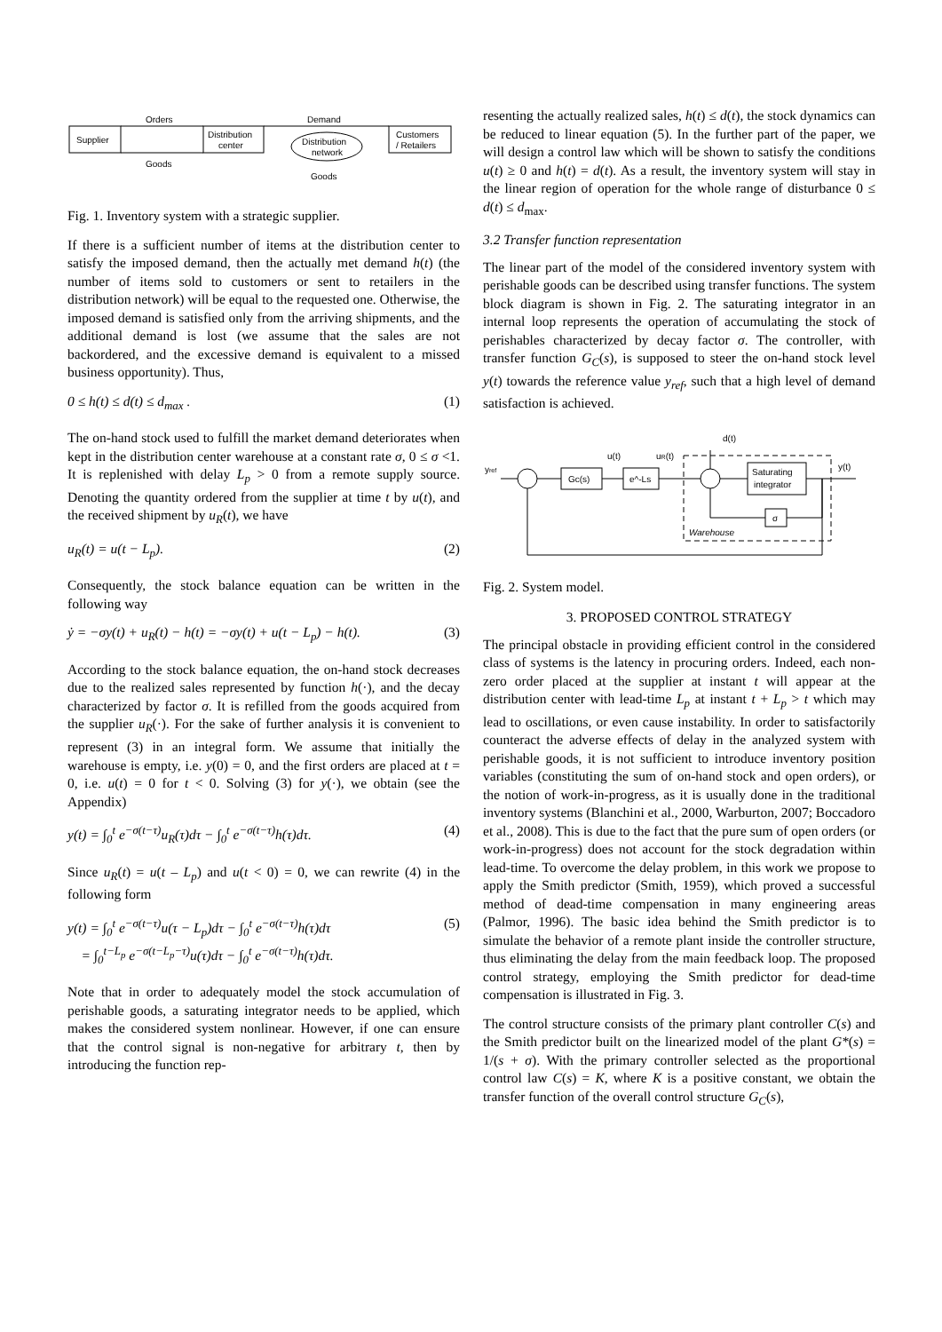Supplier
Distribution
center
Distribution
network
Customers
/ Retailers
Orders
Demand
Goods
Goods
Fig. 1. Inventory system with a strategic supplier.
If there is a sufficient number of items at the distribution center to satisfy the imposed demand, then the actually met demand h(t) (the number of items sold to customers or sent to retailers in the distribution network) will be equal to the requested one. Otherwise, the imposed demand is satisfied only from the arriving shipments, and the additional demand is lost (we assume that the sales are not backordered, and the excessive demand is equivalent to a missed business opportunity). Thus,
0 ≤ h(t) ≤ d(t) ≤ d<sub>max</sub> . (1)
The on-hand stock used to fulfill the market demand deteriorates when kept in the distribution center warehouse at a constant rate σ, 0 ≤ σ <1. It is replenished with delay L<sub>p</sub> > 0 from a remote supply source. Denoting the quantity ordered from the supplier at time t by u(t), and the received shipment by u<sub>R</sub>(t), we have
u<sub>R</sub>(t) = u(t − L<sub>p</sub>). (2)
Consequently, the stock balance equation can be written in the following way
ẏ = −σy(t) + u<sub>R</sub>(t) − h(t) = −σy(t) + u(t − L<sub>p</sub>) − h(t). (3)
According to the stock balance equation, the on-hand stock decreases due to the realized sales represented by function h(·), and the decay characterized by factor σ. It is refilled from the goods acquired from the supplier u<sub>R</sub>(·). For the sake of further analysis it is convenient to represent (3) in an integral form. We assume that initially the warehouse is empty, i.e. y(0) = 0, and the first orders are placed at t = 0, i.e. u(t) = 0 for t < 0. Solving (3) for y(·), we obtain (see the Appendix)
y(t) = ∫<sub>0</sub><sup>t</sup> e<sup>−σ(t−τ)</sup>u<sub>R</sub>(τ)dτ − ∫<sub>0</sub><sup>t</sup> e<sup>−σ(t−τ)</sup>h(τ)dτ. (4)
Since u<sub>R</sub>(t) = u(t – L<sub>p</sub>) and u(t < 0) = 0, we can rewrite (4) in the following form
y(t) = ∫<sub>0</sub><sup>t</sup> e<sup>−σ(t−τ)</sup>u(τ − L<sub>p</sub>)dτ − ∫<sub>0</sub><sup>t</sup> e<sup>−σ(t−τ)</sup>h(τ)dτ
= ∫<sub>0</sub><sup>t−L<sub>p</sub></sup> e<sup>−σ(t−L<sub>p</sub>−τ)</sup>u(τ)dτ − ∫<sub>0</sub><sup>t</sup> e<sup>−σ(t−τ)</sup>h(τ)dτ. (5)
Note that in order to adequately model the stock accumulation of perishable goods, a saturating integrator needs to be applied, which makes the considered system nonlinear. However, if one can ensure that the control signal is non-negative for arbitrary t, then by introducing the function rep-
resenting the actually realized sales, h(t) ≤ d(t), the stock dynamics can be reduced to linear equation (5). In the further part of the paper, we will design a control law which will be shown to satisfy the conditions u(t) ≥ 0 and h(t) = d(t). As a result, the inventory system will stay in the linear region of operation for the whole range of disturbance 0 ≤ d(t) ≤ d<sub>max</sub>.
3.2 Transfer function representation
The linear part of the model of the considered inventory system with perishable goods can be described using transfer functions. The system block diagram is shown in Fig. 2. The saturating integrator in an internal loop represents the operation of accumulating the stock of perishables characterized by decay factor σ. The controller, with transfer function G<sub>C</sub>(s), is supposed to steer the on-hand stock level y(t) towards the reference value y<sub>ref</sub>, such that a high level of demand satisfaction is achieved.
d(t)
u(t)
uR(t)
y(t)
yref
Gc(s)
e^-Ls
Saturating
integrator
σ
Warehouse
Fig. 2. System model.
3. PROPOSED CONTROL STRATEGY
The principal obstacle in providing efficient control in the considered class of systems is the latency in procuring orders. Indeed, each non-zero order placed at the supplier at instant t will appear at the distribution center with lead-time L<sub>p</sub> at instant t + L<sub>p</sub> > t which may lead to oscillations, or even cause instability. In order to satisfactorily counteract the adverse effects of delay in the analyzed system with perishable goods, it is not sufficient to introduce inventory position variables (constituting the sum of on-hand stock and open orders), or the notion of work-in-progress, as it is usually done in the traditional inventory systems (Blanchini et al., 2000, Warburton, 2007; Boccadoro et al., 2008). This is due to the fact that the pure sum of open orders (or work-in-progress) does not account for the stock degradation within lead-time. To overcome the delay problem, in this work we propose to apply the Smith predictor (Smith, 1959), which proved a successful method of dead-time compensation in many engineering areas (Palmor, 1996). The basic idea behind the Smith predictor is to simulate the behavior of a remote plant inside the controller structure, thus eliminating the delay from the main feedback loop. The proposed control strategy, employing the Smith predictor for dead-time compensation is illustrated in Fig. 3.
The control structure consists of the primary plant controller C(s) and the Smith predictor built on the linearized model of the plant G*(s) = 1/(s + σ). With the primary controller selected as the proportional control law C(s) = K, where K is a positive constant, we obtain the transfer function of the overall control structure G<sub>C</sub>(s),